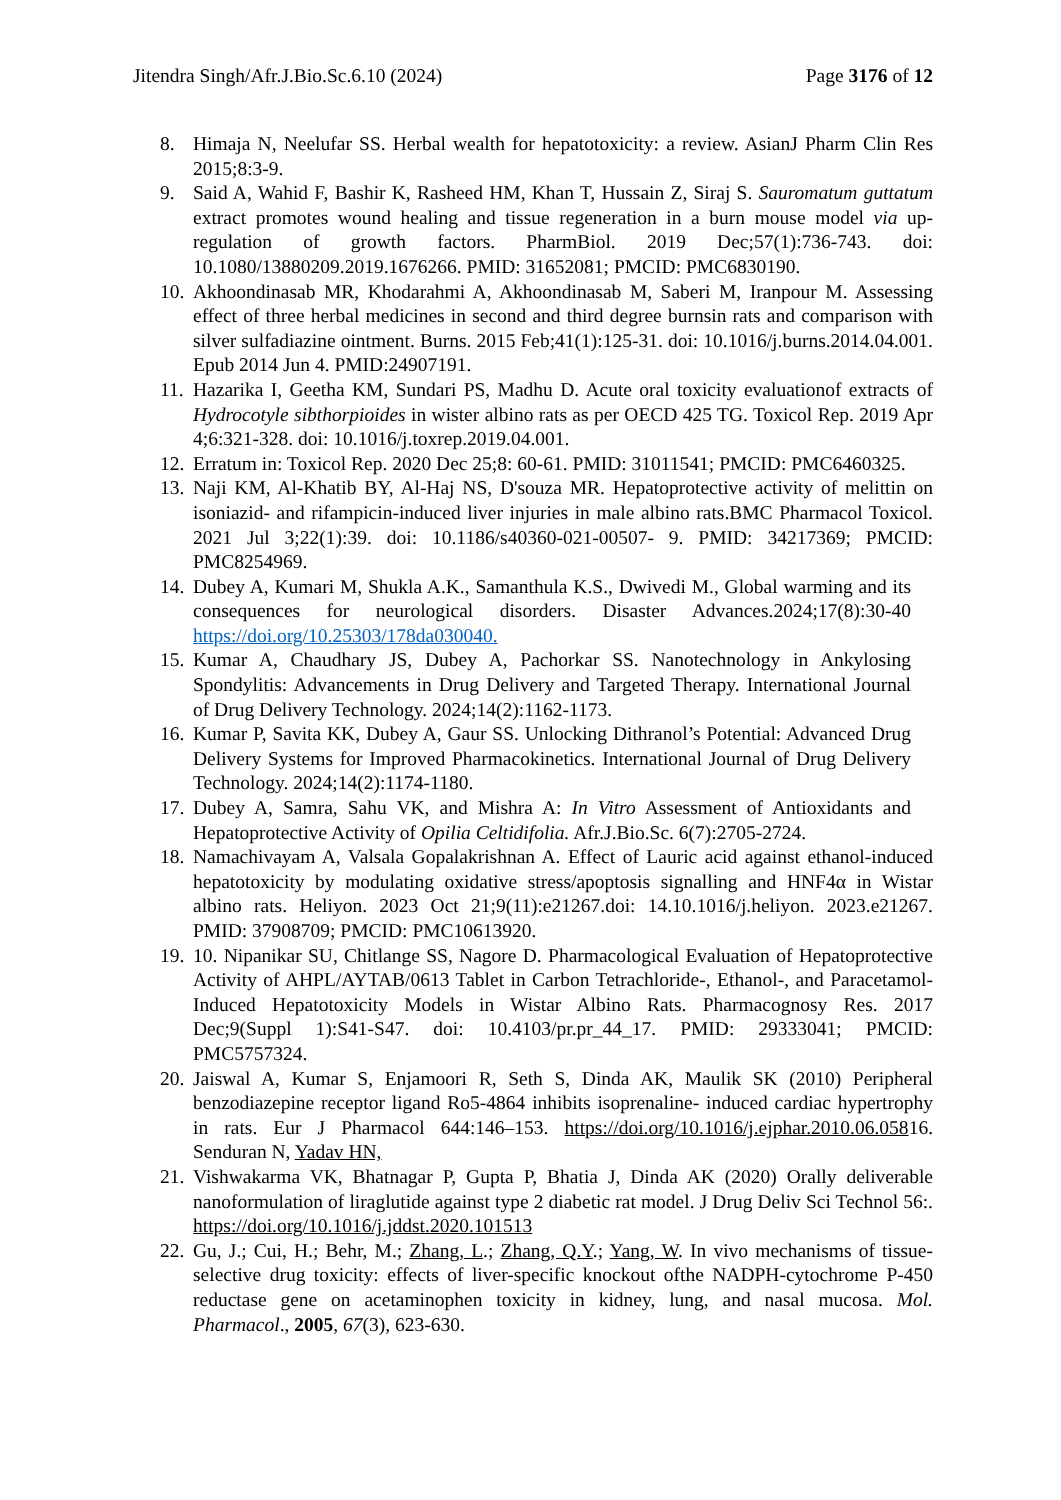Jitendra Singh/Afr.J.Bio.Sc.6.10 (2024) Page 3176 of 12
8. Himaja N, Neelufar SS. Herbal wealth for hepatotoxicity: a review. AsianJ Pharm Clin Res 2015;8:3-9.
9. Said A, Wahid F, Bashir K, Rasheed HM, Khan T, Hussain Z, Siraj S. Sauromatum guttatum extract promotes wound healing and tissue regeneration in a burn mouse model via up-regulation of growth factors. PharmBiol. 2019 Dec;57(1):736-743. doi: 10.1080/13880209.2019.1676266. PMID: 31652081; PMCID: PMC6830190.
10. Akhoondinasab MR, Khodarahmi A, Akhoondinasab M, Saberi M, Iranpour M. Assessing effect of three herbal medicines in second and third degree burnsin rats and comparison with silver sulfadiazine ointment. Burns. 2015 Feb;41(1):125-31. doi: 10.1016/j.burns.2014.04.001. Epub 2014 Jun 4. PMID:24907191.
11. Hazarika I, Geetha KM, Sundari PS, Madhu D. Acute oral toxicity evaluationof extracts of Hydrocotyle sibthorpioides in wister albino rats as per OECD 425 TG. Toxicol Rep. 2019 Apr 4;6:321-328. doi: 10.1016/j.toxrep.2019.04.001.
12. Erratum in: Toxicol Rep. 2020 Dec 25;8: 60-61. PMID: 31011541; PMCID: PMC6460325.
13. Naji KM, Al-Khatib BY, Al-Haj NS, D'souza MR. Hepatoprotective activity of melittin on isoniazid- and rifampicin-induced liver injuries in male albino rats.BMC Pharmacol Toxicol. 2021 Jul 3;22(1):39. doi: 10.1186/s40360-021-00507- 9. PMID: 34217369; PMCID: PMC8254969.
14. Dubey A, Kumari M, Shukla A.K., Samanthula K.S., Dwivedi M., Global warming and its consequences for neurological disorders. Disaster Advances.2024;17(8):30-40 https://doi.org/10.25303/178da030040.
15. Kumar A, Chaudhary JS, Dubey A, Pachorkar SS. Nanotechnology in Ankylosing Spondylitis: Advancements in Drug Delivery and Targeted Therapy. International Journal of Drug Delivery Technology. 2024;14(2):1162-1173.
16. Kumar P, Savita KK, Dubey A, Gaur SS. Unlocking Dithranol’s Potential: Advanced Drug Delivery Systems for Improved Pharmacokinetics. International Journal of Drug Delivery Technology. 2024;14(2):1174-1180.
17. Dubey A, Samra, Sahu VK, and Mishra A: In Vitro Assessment of Antioxidants and Hepatoprotective Activity of Opilia Celtidifolia. Afr.J.Bio.Sc. 6(7):2705-2724.
18. Namachivayam A, Valsala Gopalakrishnan A. Effect of Lauric acid against ethanol-induced hepatotoxicity by modulating oxidative stress/apoptosis signalling and HNF4α in Wistar albino rats. Heliyon. 2023 Oct 21;9(11):e21267.doi: 14.10.1016/j.heliyon. 2023.e21267. PMID: 37908709; PMCID: PMC10613920.
19. 10. Nipanikar SU, Chitlange SS, Nagore D. Pharmacological Evaluation of Hepatoprotective Activity of AHPL/AYTAB/0613 Tablet in Carbon Tetrachloride-, Ethanol-, and Paracetamol-Induced Hepatotoxicity Models in Wistar Albino Rats. Pharmacognosy Res. 2017 Dec;9(Suppl 1):S41-S47. doi: 10.4103/pr.pr_44_17. PMID: 29333041; PMCID: PMC5757324.
20. Jaiswal A, Kumar S, Enjamoori R, Seth S, Dinda AK, Maulik SK (2010) Peripheral benzodiazepine receptor ligand Ro5-4864 inhibits isoprenaline- induced cardiac hypertrophy in rats. Eur J Pharmacol 644:146–153. https://doi.org/10.1016/j.ejphar.2010.06.05816. Senduran N, Yadav HN,
21. Vishwakarma VK, Bhatnagar P, Gupta P, Bhatia J, Dinda AK (2020) Orally deliverable nanoformulation of liraglutide against type 2 diabetic rat model. J Drug Deliv Sci Technol 56:. https://doi.org/10.1016/j.jddst.2020.101513
22. Gu, J.; Cui, H.; Behr, M.; Zhang, L.; Zhang, Q.Y.; Yang, W. In vivo mechanisms of tissue-selective drug toxicity: effects of liver-specific knockout ofthe NADPH-cytochrome P-450 reductase gene on acetaminophen toxicity in kidney, lung, and nasal mucosa. Mol. Pharmacol., 2005, 67(3), 623-630.